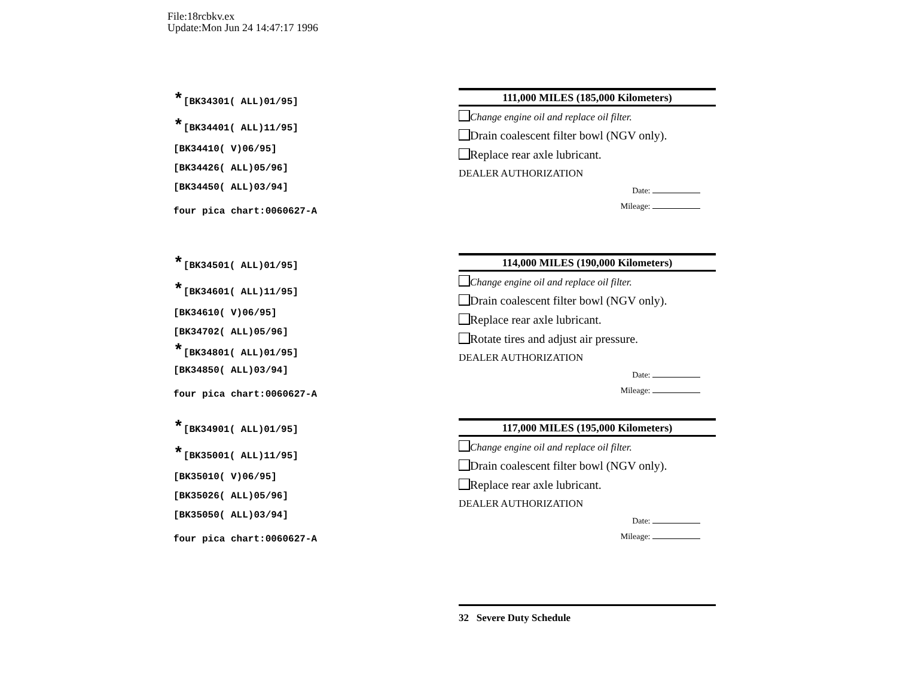File:18rcbkv.ex
Update:Mon Jun 24 14:47:17 1996
*[BK34301( ALL)01/95]
*[BK34401( ALL)11/95]
[BK34410( V)06/95]
[BK34426( ALL)05/96]
[BK34450( ALL)03/94]
four pica chart:0060627-A
*[BK34501( ALL)01/95]
*[BK34601( ALL)11/95]
[BK34610( V)06/95]
[BK34702( ALL)05/96]
*[BK34801( ALL)01/95]
[BK34850( ALL)03/94]
four pica chart:0060627-A
*[BK34901( ALL)01/95]
*[BK35001( ALL)11/95]
[BK35010( V)06/95]
[BK35026( ALL)05/96]
[BK35050( ALL)03/94]
four pica chart:0060627-A
111,000 MILES (185,000 Kilometers)
Change engine oil and replace oil filter.
Drain coalescent filter bowl (NGV only).
Replace rear axle lubricant.
DEALER AUTHORIZATION
Date:
Mileage:
114,000 MILES (190,000 Kilometers)
Change engine oil and replace oil filter.
Drain coalescent filter bowl (NGV only).
Replace rear axle lubricant.
Rotate tires and adjust air pressure.
DEALER AUTHORIZATION
Date:
Mileage:
117,000 MILES (195,000 Kilometers)
Change engine oil and replace oil filter.
Drain coalescent filter bowl (NGV only).
Replace rear axle lubricant.
DEALER AUTHORIZATION
Date:
Mileage:
32 Severe Duty Schedule